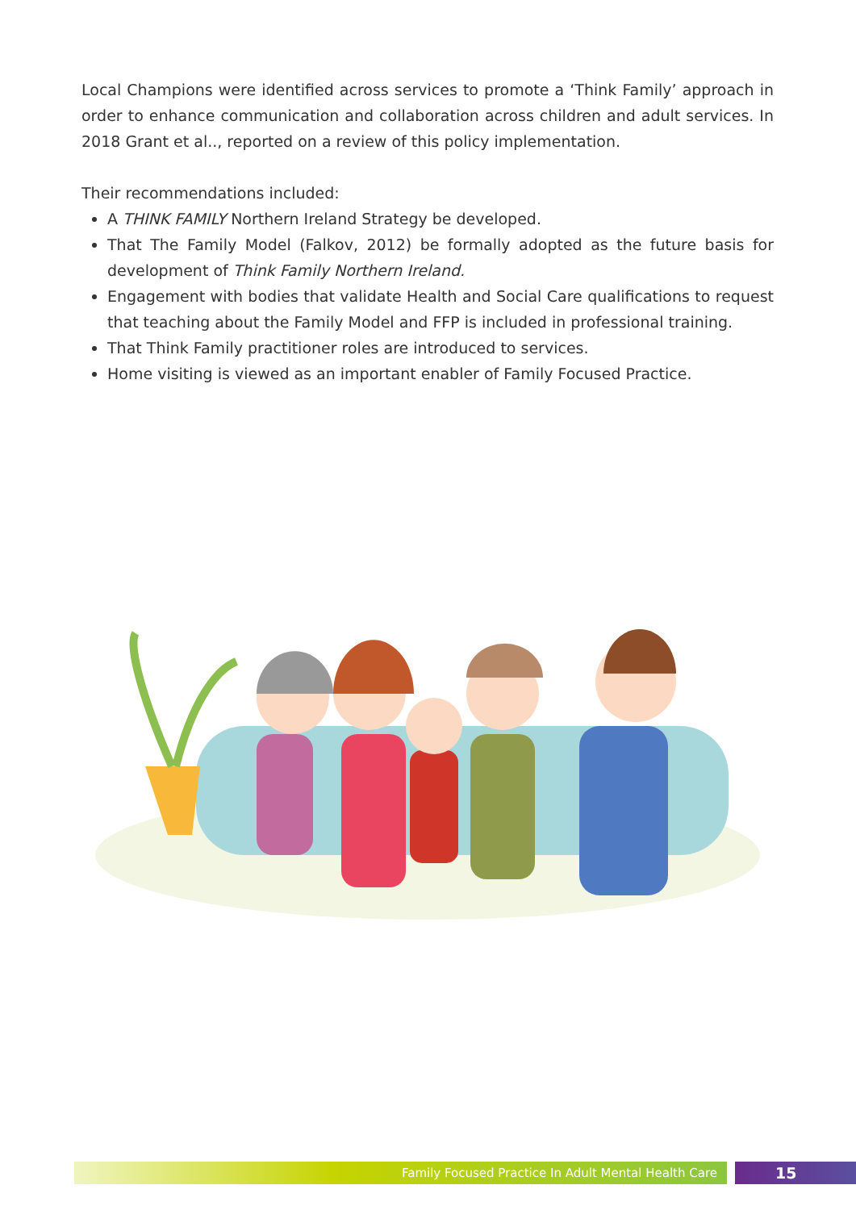Local Champions were identified across services to promote a ‘Think Family’ approach in order to enhance communication and collaboration across children and adult services. In 2018 Grant et al.., reported on a review of this policy implementation.
Their recommendations included:
A THINK FAMILY Northern Ireland Strategy be developed.
That The Family Model (Falkov, 2012) be formally adopted as the future basis for development of Think Family Northern Ireland.
Engagement with bodies that validate Health and Social Care qualifications to request that teaching about the Family Model and FFP is included in professional training.
That Think Family practitioner roles are introduced to services.
Home visiting is viewed as an important enabler of Family Focused Practice.
Family Focused Practice In Adult Mental Health Care
15